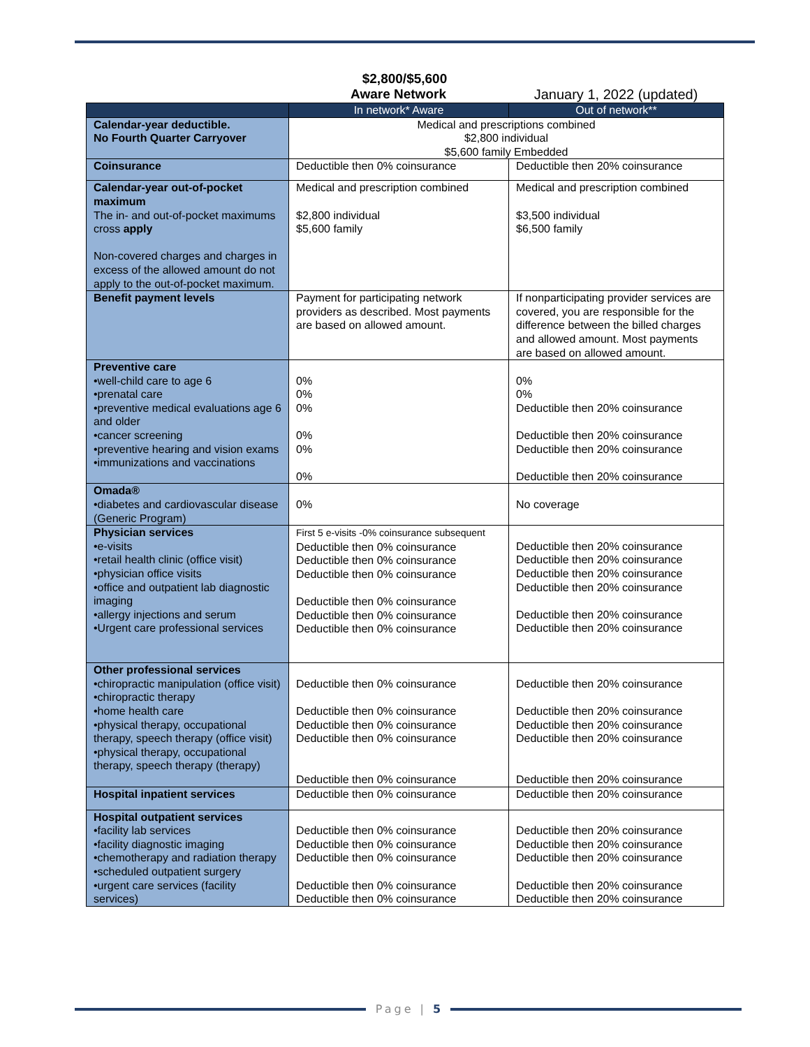$2,800/$5,600
Aware Network January 1, 2022 (updated)
| | In network* Aware | Out of network** |
| --- | --- | --- |
| Calendar-year deductible. No Fourth Quarter Carryover | Medical and prescriptions combined $2,800 individual $5,600 family Embedded | |
| Coinsurance | Deductible then 0% coinsurance | Deductible then 20% coinsurance |
| Calendar-year out-of-pocket maximum The in- and out-of-pocket maximums cross apply Non-covered charges and charges in excess of the allowed amount do not apply to the out-of-pocket maximum. | Medical and prescription combined $2,800 individual $5,600 family | Medical and prescription combined $3,500 individual $6,500 family |
| Benefit payment levels | Payment for participating network providers as described. Most payments are based on allowed amount. | If nonparticipating provider services are covered, you are responsible for the difference between the billed charges and allowed amount. Most payments are based on allowed amount. |
| Preventive care •well-child care to age 6 •prenatal care •preventive medical evaluations age 6 and older •cancer screening •preventive hearing and vision exams •immunizations and vaccinations | 0% 0% 0% 0% 0% 0% | 0% 0% Deductible then 20% coinsurance Deductible then 20% coinsurance Deductible then 20% coinsurance Deductible then 20% coinsurance |
| Omada® •diabetes and cardiovascular disease (Generic Program) | 0% | No coverage |
| Physician services •e-visits •retail health clinic (office visit) •physician office visits •office and outpatient lab diagnostic imaging •allergy injections and serum •Urgent care professional services | First 5 e-visits -0% coinsurance subsequent Deductible then 0% coinsurance Deductible then 0% coinsurance Deductible then 0% coinsurance Deductible then 0% coinsurance Deductible then 0% coinsurance Deductible then 0% coinsurance | Deductible then 20% coinsurance Deductible then 20% coinsurance Deductible then 20% coinsurance Deductible then 20% coinsurance Deductible then 20% coinsurance Deductible then 20% coinsurance |
| Other professional services •chiropractic manipulation (office visit) •chiropractic therapy •home health care •physical therapy, occupational therapy, speech therapy (office visit) •physical therapy, occupational therapy, speech therapy (therapy) | Deductible then 0% coinsurance Deductible then 0% coinsurance Deductible then 0% coinsurance Deductible then 0% coinsurance Deductible then 0% coinsurance | Deductible then 20% coinsurance Deductible then 20% coinsurance Deductible then 20% coinsurance Deductible then 20% coinsurance Deductible then 20% coinsurance |
| Hospital inpatient services | Deductible then 0% coinsurance | Deductible then 20% coinsurance |
| Hospital outpatient services •facility lab services •facility diagnostic imaging •chemotherapy and radiation therapy •scheduled outpatient surgery •urgent care services (facility services) | Deductible then 0% coinsurance Deductible then 0% coinsurance Deductible then 0% coinsurance Deductible then 0% coinsurance Deductible then 0% coinsurance | Deductible then 20% coinsurance Deductible then 20% coinsurance Deductible then 20% coinsurance Deductible then 20% coinsurance Deductible then 20% coinsurance |
Page | 5